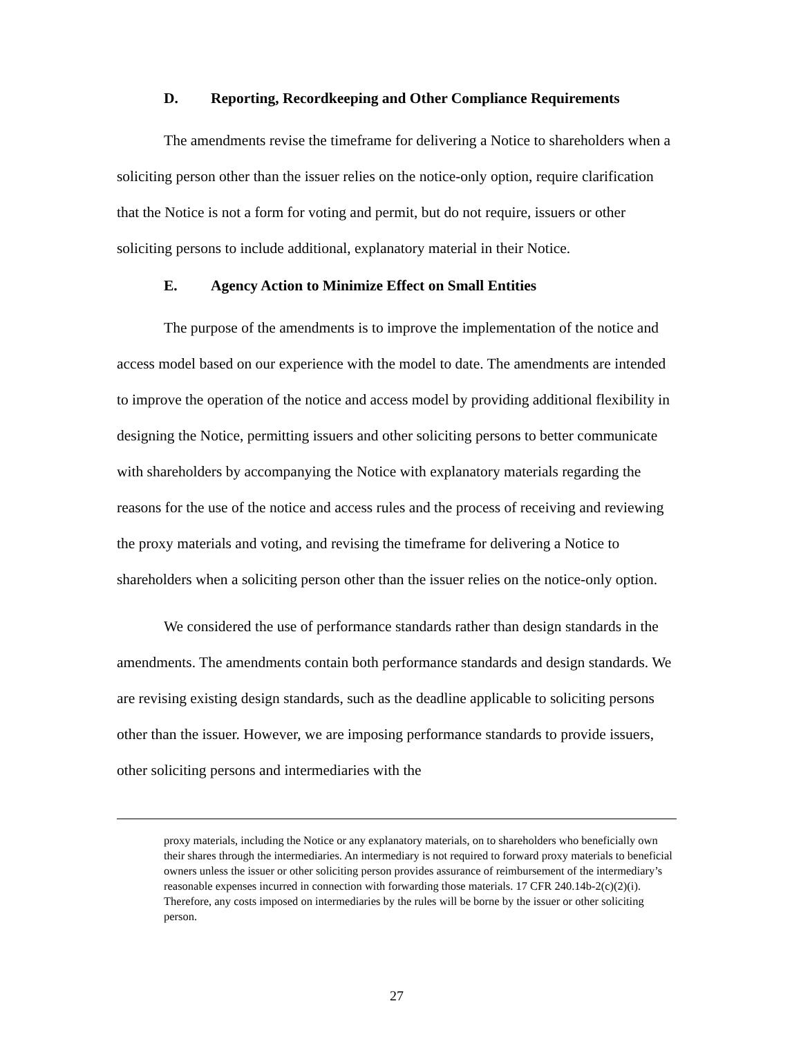D. Reporting, Recordkeeping and Other Compliance Requirements
The amendments revise the timeframe for delivering a Notice to shareholders when a soliciting person other than the issuer relies on the notice-only option, require clarification that the Notice is not a form for voting and permit, but do not require, issuers or other soliciting persons to include additional, explanatory material in their Notice.
E. Agency Action to Minimize Effect on Small Entities
The purpose of the amendments is to improve the implementation of the notice and access model based on our experience with the model to date. The amendments are intended to improve the operation of the notice and access model by providing additional flexibility in designing the Notice, permitting issuers and other soliciting persons to better communicate with shareholders by accompanying the Notice with explanatory materials regarding the reasons for the use of the notice and access rules and the process of receiving and reviewing the proxy materials and voting, and revising the timeframe for delivering a Notice to shareholders when a soliciting person other than the issuer relies on the notice-only option.
We considered the use of performance standards rather than design standards in the amendments. The amendments contain both performance standards and design standards. We are revising existing design standards, such as the deadline applicable to soliciting persons other than the issuer. However, we are imposing performance standards to provide issuers, other soliciting persons and intermediaries with the
proxy materials, including the Notice or any explanatory materials, on to shareholders who beneficially own their shares through the intermediaries. An intermediary is not required to forward proxy materials to beneficial owners unless the issuer or other soliciting person provides assurance of reimbursement of the intermediary’s reasonable expenses incurred in connection with forwarding those materials. 17 CFR 240.14b-2(c)(2)(i). Therefore, any costs imposed on intermediaries by the rules will be borne by the issuer or other soliciting person.
27